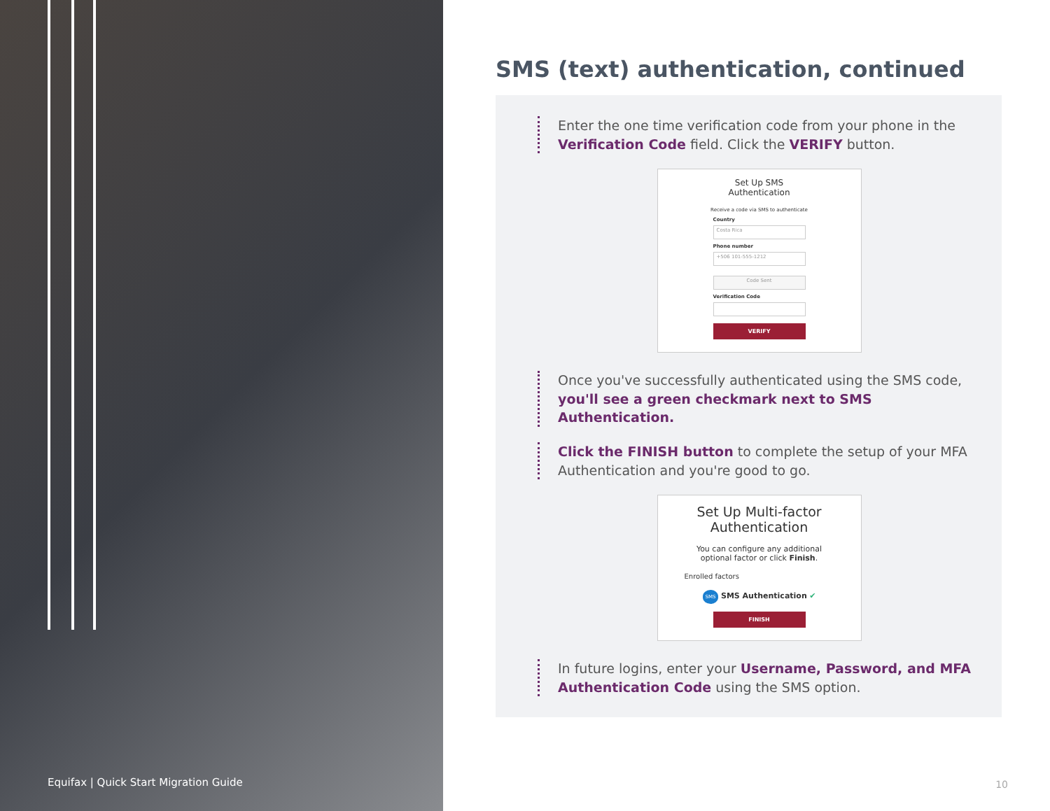Equifax | Quick Start Migration Guide
SMS (text) authentication, continued
Enter the one time verification code from your phone in the Verification Code field. Click the VERIFY button.
Set Up SMS
Authentication
Receive a code via SMS to authenticate
Country
Costa Rica
Phone number
+506 101-555-1212
Code Sent
Verification Code
VERIFY
Once you've successfully authenticated using the SMS code, you'll see a green checkmark next to SMS Authentication.
Click the FINISH button to complete the setup of your MFA Authentication and you're good to go.
Set Up Multi-factor
Authentication
You can configure any additional
optional factor or click Finish.
Enrolled factors
SMS SMS Authentication ✔
FINISH
In future logins, enter your Username, Password, and MFA Authentication Code using the SMS option.
10